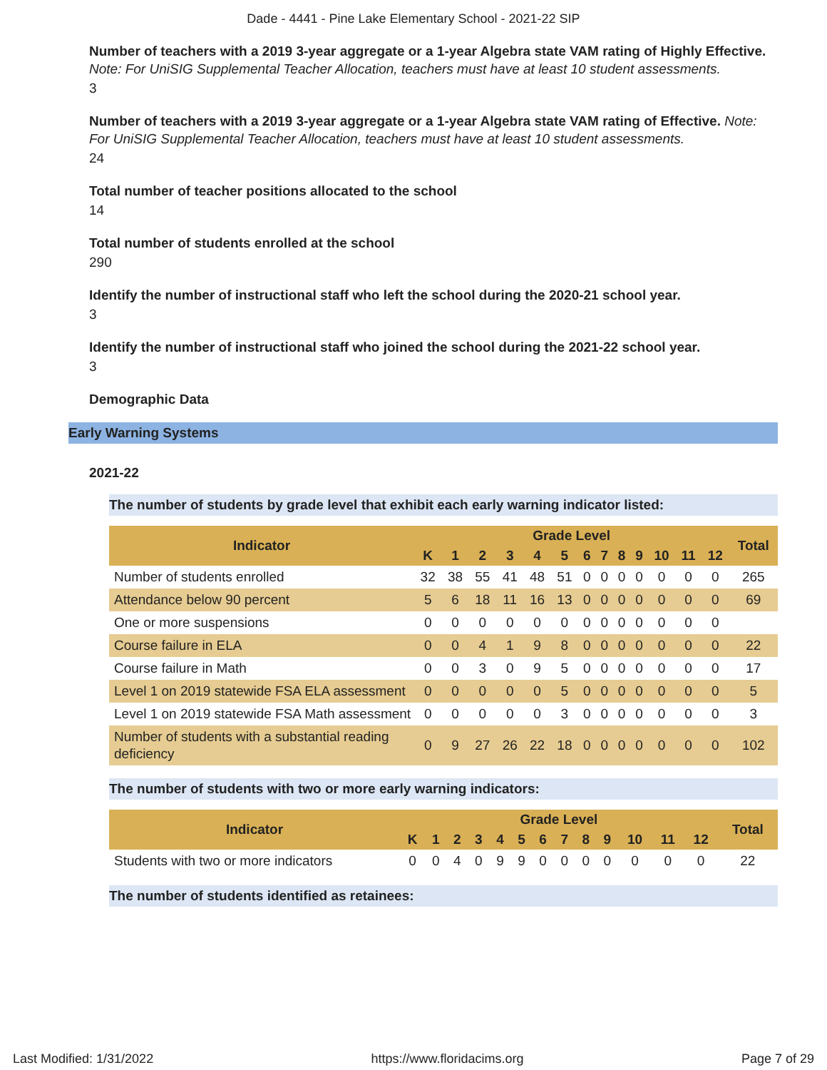Dade - 4441 - Pine Lake Elementary School - 2021-22 SIP
Number of teachers with a 2019 3-year aggregate or a 1-year Algebra state VAM rating of Highly Effective. Note: For UniSIG Supplemental Teacher Allocation, teachers must have at least 10 student assessments.
3
Number of teachers with a 2019 3-year aggregate or a 1-year Algebra state VAM rating of Effective. Note: For UniSIG Supplemental Teacher Allocation, teachers must have at least 10 student assessments.
24
Total number of teacher positions allocated to the school
14
Total number of students enrolled at the school
290
Identify the number of instructional staff who left the school during the 2020-21 school year.
3
Identify the number of instructional staff who joined the school during the 2021-22 school year.
3
Demographic Data
Early Warning Systems
2021-22
The number of students by grade level that exhibit each early warning indicator listed:
| Indicator | Grade Level | | | | | | | | | | | | | Total |
| --- | --- | --- | --- | --- | --- | --- | --- | --- | --- | --- | --- | --- | --- | --- |
| | K | 1 | 2 | 3 | 4 | 5 | 6 | 7 | 8 | 9 | 10 | 11 | 12 | |
| Number of students enrolled | 32 | 38 | 55 | 41 | 48 | 51 | 0 | 0 | 0 | 0 | 0 | 0 | 0 | 265 |
| Attendance below 90 percent | 5 | 6 | 18 | 11 | 16 | 13 | 0 | 0 | 0 | 0 | 0 | 0 | 0 | 69 |
| One or more suspensions | 0 | 0 | 0 | 0 | 0 | 0 | 0 | 0 | 0 | 0 | 0 | 0 | 0 | |
| Course failure in ELA | 0 | 0 | 4 | 1 | 9 | 8 | 0 | 0 | 0 | 0 | 0 | 0 | 0 | 22 |
| Course failure in Math | 0 | 0 | 3 | 0 | 9 | 5 | 0 | 0 | 0 | 0 | 0 | 0 | 0 | 17 |
| Level 1 on 2019 statewide FSA ELA assessment | 0 | 0 | 0 | 0 | 0 | 5 | 0 | 0 | 0 | 0 | 0 | 0 | 0 | 5 |
| Level 1 on 2019 statewide FSA Math assessment | 0 | 0 | 0 | 0 | 0 | 3 | 0 | 0 | 0 | 0 | 0 | 0 | 0 | 3 |
| Number of students with a substantial reading deficiency | 0 | 9 | 27 | 26 | 22 | 18 | 0 | 0 | 0 | 0 | 0 | 0 | 0 | 102 |
The number of students with two or more early warning indicators:
| Indicator | Grade Level | | | | | | | | | | | | | Total |
| --- | --- | --- | --- | --- | --- | --- | --- | --- | --- | --- | --- | --- | --- | --- |
| | K | 1 | 2 | 3 | 4 | 5 | 6 | 7 | 8 | 9 | 10 | 11 | 12 | |
| Students with two or more indicators | 0 | 0 | 4 | 0 | 9 | 9 | 0 | 0 | 0 | 0 | 0 | 0 | 0 | 22 |
The number of students identified as retainees:
Last Modified: 1/31/2022 https://www.floridacims.org Page 7 of 29